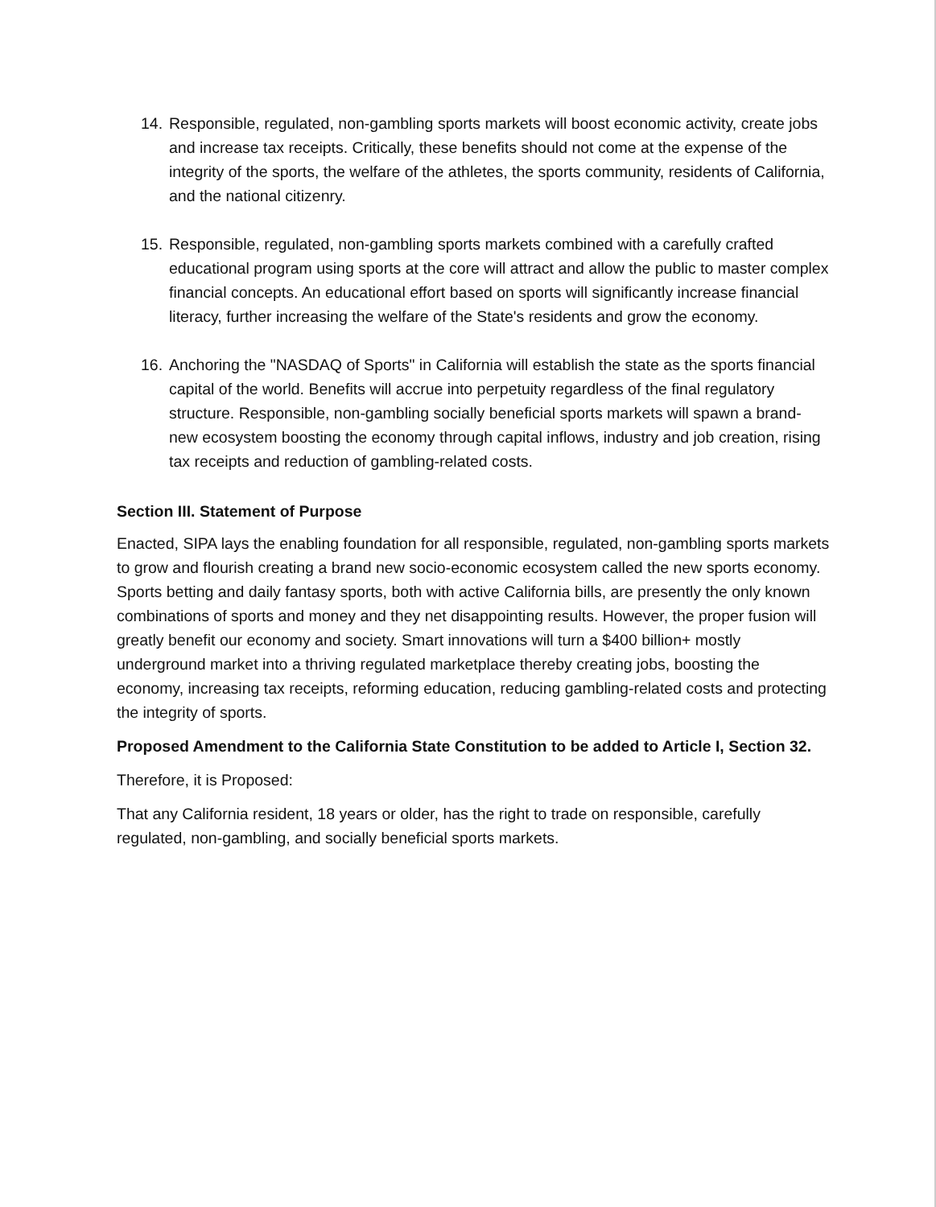14. Responsible, regulated, non-gambling sports markets will boost economic activity, create jobs and increase tax receipts. Critically, these benefits should not come at the expense of the integrity of the sports, the welfare of the athletes, the sports community, residents of California, and the national citizenry.
15. Responsible, regulated, non-gambling sports markets combined with a carefully crafted educational program using sports at the core will attract and allow the public to master complex financial concepts. An educational effort based on sports will significantly increase financial literacy, further increasing the welfare of the State's residents and grow the economy.
16. Anchoring the "NASDAQ of Sports" in California will establish the state as the sports financial capital of the world. Benefits will accrue into perpetuity regardless of the final regulatory structure. Responsible, non-gambling socially beneficial sports markets will spawn a brand-new ecosystem boosting the economy through capital inflows, industry and job creation, rising tax receipts and reduction of gambling-related costs.
Section III. Statement of Purpose
Enacted, SIPA lays the enabling foundation for all responsible, regulated, non-gambling sports markets to grow and flourish creating a brand new socio-economic ecosystem called the new sports economy. Sports betting and daily fantasy sports, both with active California bills, are presently the only known combinations of sports and money and they net disappointing results. However, the proper fusion will greatly benefit our economy and society. Smart innovations will turn a $400 billion+ mostly underground market into a thriving regulated marketplace thereby creating jobs, boosting the economy, increasing tax receipts, reforming education, reducing gambling-related costs and protecting the integrity of sports.
Proposed Amendment to the California State Constitution to be added to Article I, Section 32.
Therefore, it is Proposed:
That any California resident, 18 years or older, has the right to trade on responsible, carefully regulated, non-gambling, and socially beneficial sports markets.